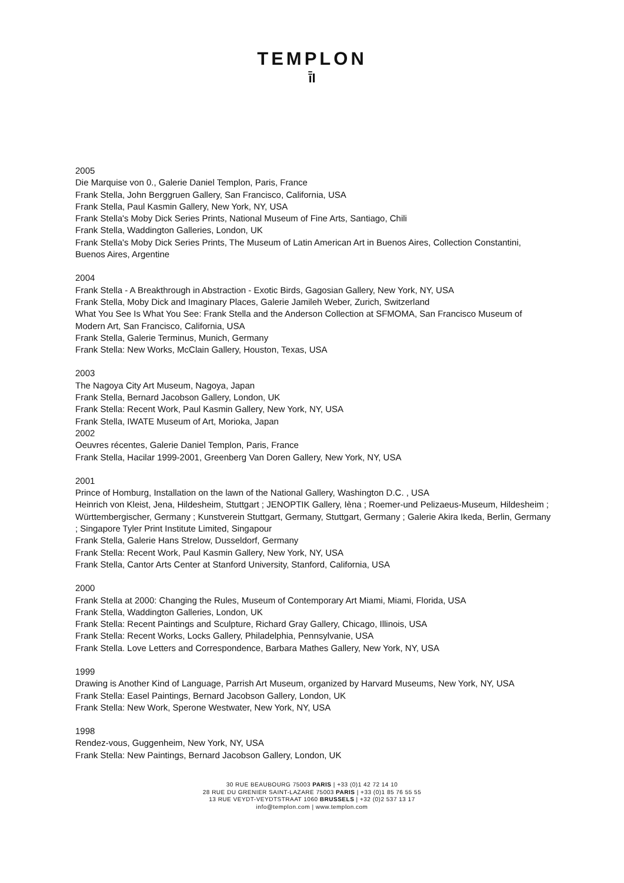TEMPLON
ī̄I
2005
Die Marquise von 0., Galerie Daniel Templon, Paris, France
Frank Stella, John Berggruen Gallery, San Francisco, California, USA
Frank Stella, Paul Kasmin Gallery, New York, NY, USA
Frank Stella's Moby Dick Series Prints, National Museum of Fine Arts, Santiago, Chili
Frank Stella, Waddington Galleries, London, UK
Frank Stella's Moby Dick Series Prints, The Museum of Latin American Art in Buenos Aires, Collection Constantini, Buenos Aires, Argentine
2004
Frank Stella - A Breakthrough in Abstraction - Exotic Birds, Gagosian Gallery, New York, NY, USA
Frank Stella, Moby Dick and Imaginary Places, Galerie Jamileh Weber, Zurich, Switzerland
What You See Is What You See: Frank Stella and the Anderson Collection at SFMOMA, San Francisco Museum of Modern Art, San Francisco, California, USA
Frank Stella, Galerie Terminus, Munich, Germany
Frank Stella: New Works, McClain Gallery, Houston, Texas, USA
2003
The Nagoya City Art Museum, Nagoya, Japan
Frank Stella, Bernard Jacobson Gallery, London, UK
Frank Stella: Recent Work, Paul Kasmin Gallery, New York, NY, USA
Frank Stella, IWATE Museum of Art, Morioka, Japan
2002
Oeuvres récentes, Galerie Daniel Templon, Paris, France
Frank Stella, Hacilar 1999-2001, Greenberg Van Doren Gallery, New York, NY, USA
2001
Prince of Homburg, Installation on the lawn of the National Gallery, Washington D.C. , USA
Heinrich von Kleist, Jena, Hildesheim, Stuttgart ; JENOPTIK Gallery, Ièna ; Roemer-und Pelizaeus-Museum, Hildesheim ; Württembergischer, Germany ; Kunstverein Stuttgart, Germany, Stuttgart, Germany ; Galerie Akira Ikeda, Berlin, Germany ; Singapore Tyler Print Institute Limited, Singapour
Frank Stella, Galerie Hans Strelow, Dusseldorf, Germany
Frank Stella: Recent Work, Paul Kasmin Gallery, New York, NY, USA
Frank Stella, Cantor Arts Center at Stanford University, Stanford, California, USA
2000
Frank Stella at 2000: Changing the Rules, Museum of Contemporary Art Miami, Miami, Florida, USA
Frank Stella, Waddington Galleries, London, UK
Frank Stella: Recent Paintings and Sculpture, Richard Gray Gallery, Chicago, Illinois, USA
Frank Stella: Recent Works, Locks Gallery, Philadelphia, Pennsylvanie, USA
Frank Stella. Love Letters and Correspondence, Barbara Mathes Gallery, New York, NY, USA
1999
Drawing is Another Kind of Language, Parrish Art Museum, organized by Harvard Museums, New York, NY, USA
Frank Stella: Easel Paintings, Bernard Jacobson Gallery, London, UK
Frank Stella: New Work, Sperone Westwater, New York, NY, USA
1998
Rendez-vous, Guggenheim, New York, NY, USA
Frank Stella: New Paintings, Bernard Jacobson Gallery, London, UK
30 RUE BEAUBOURG 75003 PARIS | +33 (0)1 42 72 14 10
28 RUE DU GRENIER SAINT-LAZARE 75003 PARIS | +33 (0)1 85 76 55 55
13 RUE VEYDT-VEYDTSTRAAT 1060 BRUSSELS | +32 (0)2 537 13 17
info@templon.com | www.templon.com